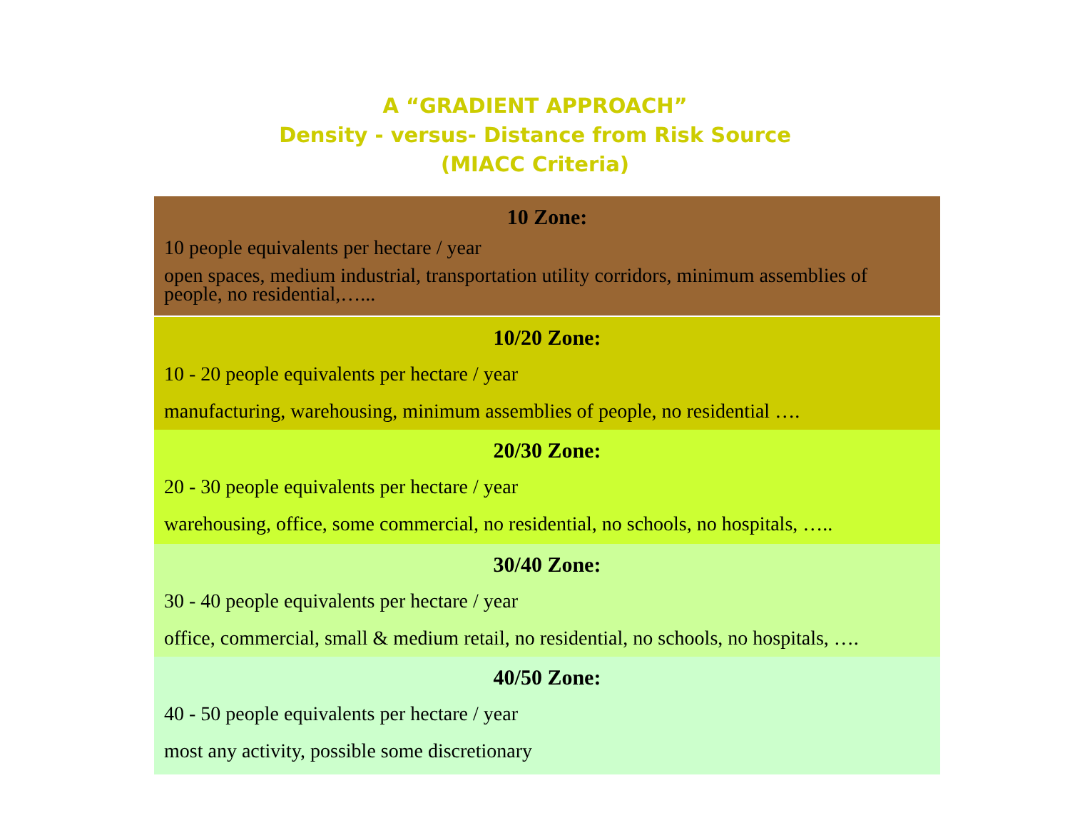A “GRADIENT APPROACH”
Density - versus- Distance from Risk Source
(MIACC Criteria)
| 10 Zone: 10 people equivalents per hectare / year open spaces, medium industrial, transportation utility corridors, minimum assemblies of people, no residential,…... |
| 10/20 Zone: 10 - 20 people equivalents per hectare / year manufacturing, warehousing, minimum assemblies of people, no residential …. |
| 20/30 Zone: 20 - 30 people equivalents per hectare / year warehousing, office, some commercial, no residential, no schools, no hospitals, ….. |
| 30/40 Zone: 30 - 40 people equivalents per hectare / year office, commercial, small & medium retail, no residential, no schools, no hospitals, …. |
| 40/50 Zone: 40 - 50 people equivalents per hectare / year most any activity, possible some discretionary |